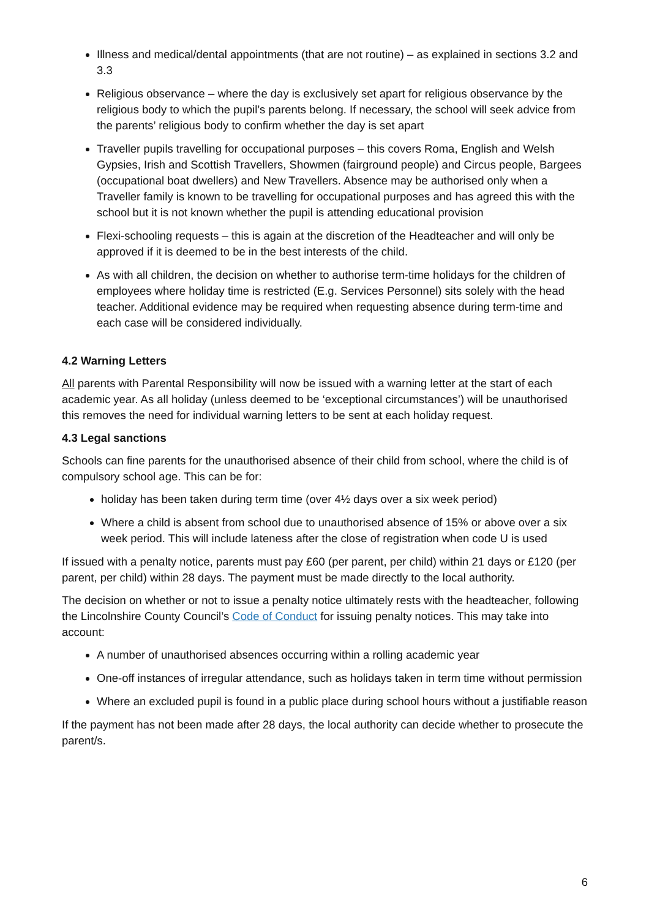Illness and medical/dental appointments (that are not routine) – as explained in sections 3.2 and 3.3
Religious observance – where the day is exclusively set apart for religious observance by the religious body to which the pupil’s parents belong. If necessary, the school will seek advice from the parents’ religious body to confirm whether the day is set apart
Traveller pupils travelling for occupational purposes – this covers Roma, English and Welsh Gypsies, Irish and Scottish Travellers, Showmen (fairground people) and Circus people, Bargees (occupational boat dwellers) and New Travellers. Absence may be authorised only when a Traveller family is known to be travelling for occupational purposes and has agreed this with the school but it is not known whether the pupil is attending educational provision
Flexi-schooling requests – this is again at the discretion of the Headteacher and will only be approved if it is deemed to be in the best interests of the child.
As with all children, the decision on whether to authorise term-time holidays for the children of employees where holiday time is restricted (E.g. Services Personnel) sits solely with the head teacher. Additional evidence may be required when requesting absence during term-time and each case will be considered individually.
4.2 Warning Letters
All parents with Parental Responsibility will now be issued with a warning letter at the start of each academic year. As all holiday (unless deemed to be ‘exceptional circumstances’) will be unauthorised this removes the need for individual warning letters to be sent at each holiday request.
4.3 Legal sanctions
Schools can fine parents for the unauthorised absence of their child from school, where the child is of compulsory school age. This can be for:
holiday has been taken during term time (over 4½ days over a six week period)
Where a child is absent from school due to unauthorised absence of 15% or above over a six week period. This will include lateness after the close of registration when code U is used
If issued with a penalty notice, parents must pay £60 (per parent, per child) within 21 days or £120 (per parent, per child) within 28 days. The payment must be made directly to the local authority.
The decision on whether or not to issue a penalty notice ultimately rests with the headteacher, following the Lincolnshire County Council’s Code of Conduct for issuing penalty notices. This may take into account:
A number of unauthorised absences occurring within a rolling academic year
One-off instances of irregular attendance, such as holidays taken in term time without permission
Where an excluded pupil is found in a public place during school hours without a justifiable reason
If the payment has not been made after 28 days, the local authority can decide whether to prosecute the parent/s.
6